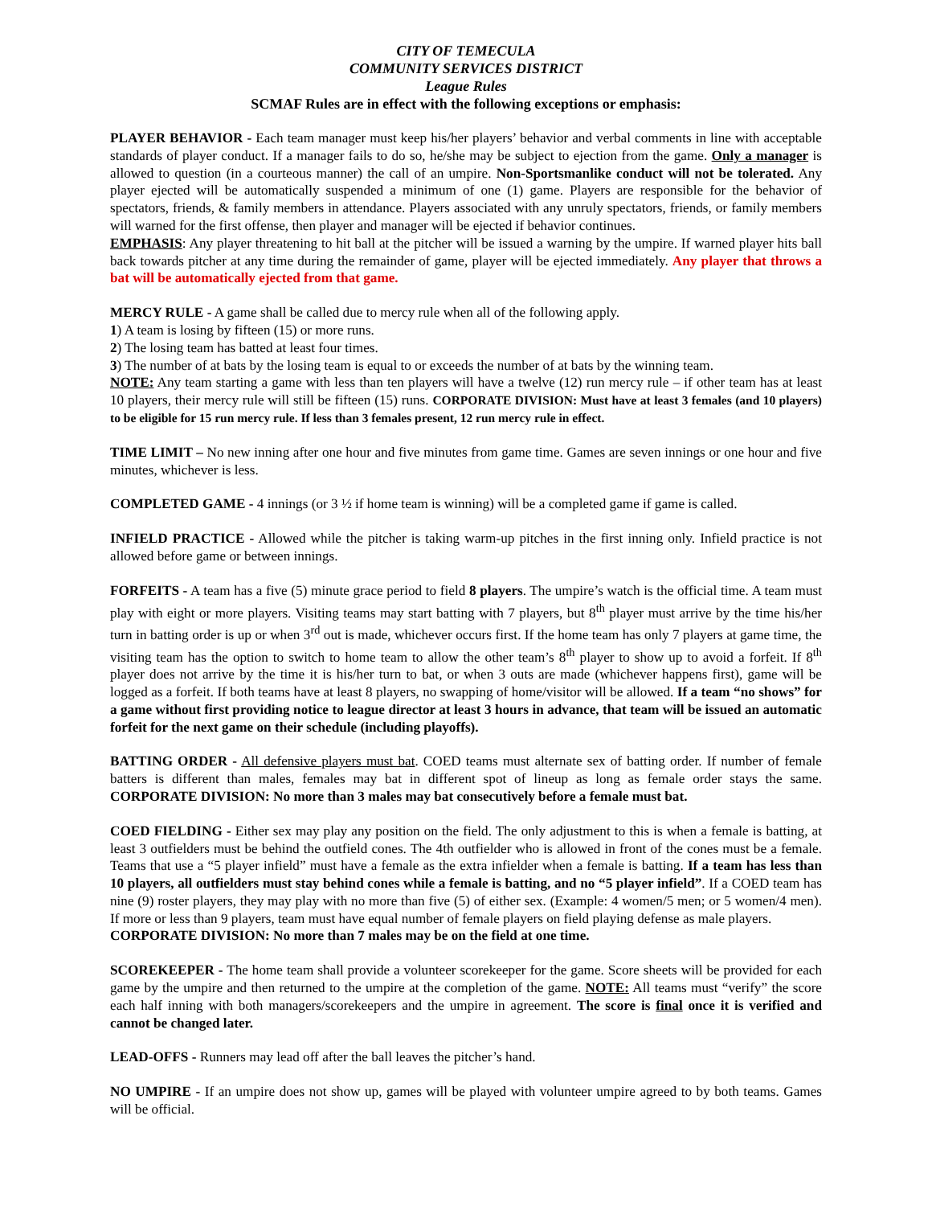CITY OF TEMECULA
COMMUNITY SERVICES DISTRICT
League Rules
SCMAF Rules are in effect with the following exceptions or emphasis:
PLAYER BEHAVIOR - Each team manager must keep his/her players’ behavior and verbal comments in line with acceptable standards of player conduct. If a manager fails to do so, he/she may be subject to ejection from the game. Only a manager is allowed to question (in a courteous manner) the call of an umpire. Non-Sportsmanlike conduct will not be tolerated. Any player ejected will be automatically suspended a minimum of one (1) game. Players are responsible for the behavior of spectators, friends, & family members in attendance. Players associated with any unruly spectators, friends, or family members will warned for the first offense, then player and manager will be ejected if behavior continues.
EMPHASIS: Any player threatening to hit ball at the pitcher will be issued a warning by the umpire. If warned player hits ball back towards pitcher at any time during the remainder of game, player will be ejected immediately. Any player that throws a bat will be automatically ejected from that game.
MERCY RULE - A game shall be called due to mercy rule when all of the following apply.
1) A team is losing by fifteen (15) or more runs.
2) The losing team has batted at least four times.
3) The number of at bats by the losing team is equal to or exceeds the number of at bats by the winning team.
NOTE: Any team starting a game with less than ten players will have a twelve (12) run mercy rule – if other team has at least 10 players, their mercy rule will still be fifteen (15) runs. CORPORATE DIVISION: Must have at least 3 females (and 10 players) to be eligible for 15 run mercy rule. If less than 3 females present, 12 run mercy rule in effect.
TIME LIMIT – No new inning after one hour and five minutes from game time. Games are seven innings or one hour and five minutes, whichever is less.
COMPLETED GAME - 4 innings (or 3 ½ if home team is winning) will be a completed game if game is called.
INFIELD PRACTICE - Allowed while the pitcher is taking warm-up pitches in the first inning only. Infield practice is not allowed before game or between innings.
FORFEITS - A team has a five (5) minute grace period to field 8 players. The umpire’s watch is the official time. A team must play with eight or more players. Visiting teams may start batting with 7 players, but 8<sup>th</sup> player must arrive by the time his/her turn in batting order is up or when 3<sup>rd</sup> out is made, whichever occurs first. If the home team has only 7 players at game time, the visiting team has the option to switch to home team to allow the other team’s 8<sup>th</sup> player to show up to avoid a forfeit. If 8<sup>th</sup> player does not arrive by the time it is his/her turn to bat, or when 3 outs are made (whichever happens first), game will be logged as a forfeit. If both teams have at least 8 players, no swapping of home/visitor will be allowed. If a team “no shows” for a game without first providing notice to league director at least 3 hours in advance, that team will be issued an automatic forfeit for the next game on their schedule (including playoffs).
BATTING ORDER - All defensive players must bat. COED teams must alternate sex of batting order. If number of female batters is different than males, females may bat in different spot of lineup as long as female order stays the same. CORPORATE DIVISION: No more than 3 males may bat consecutively before a female must bat.
COED FIELDING - Either sex may play any position on the field. The only adjustment to this is when a female is batting, at least 3 outfielders must be behind the outfield cones. The 4th outfielder who is allowed in front of the cones must be a female. Teams that use a “5 player infield” must have a female as the extra infielder when a female is batting. If a team has less than 10 players, all outfielders must stay behind cones while a female is batting, and no “5 player infield”. If a COED team has nine (9) roster players, they may play with no more than five (5) of either sex. (Example: 4 women/5 men; or 5 women/4 men). If more or less than 9 players, team must have equal number of female players on field playing defense as male players.
CORPORATE DIVISION: No more than 7 males may be on the field at one time.
SCOREKEEPER - The home team shall provide a volunteer scorekeeper for the game. Score sheets will be provided for each game by the umpire and then returned to the umpire at the completion of the game. NOTE: All teams must “verify” the score each half inning with both managers/scorekeepers and the umpire in agreement. The score is final once it is verified and cannot be changed later.
LEAD-OFFS - Runners may lead off after the ball leaves the pitcher’s hand.
NO UMPIRE - If an umpire does not show up, games will be played with volunteer umpire agreed to by both teams. Games will be official.